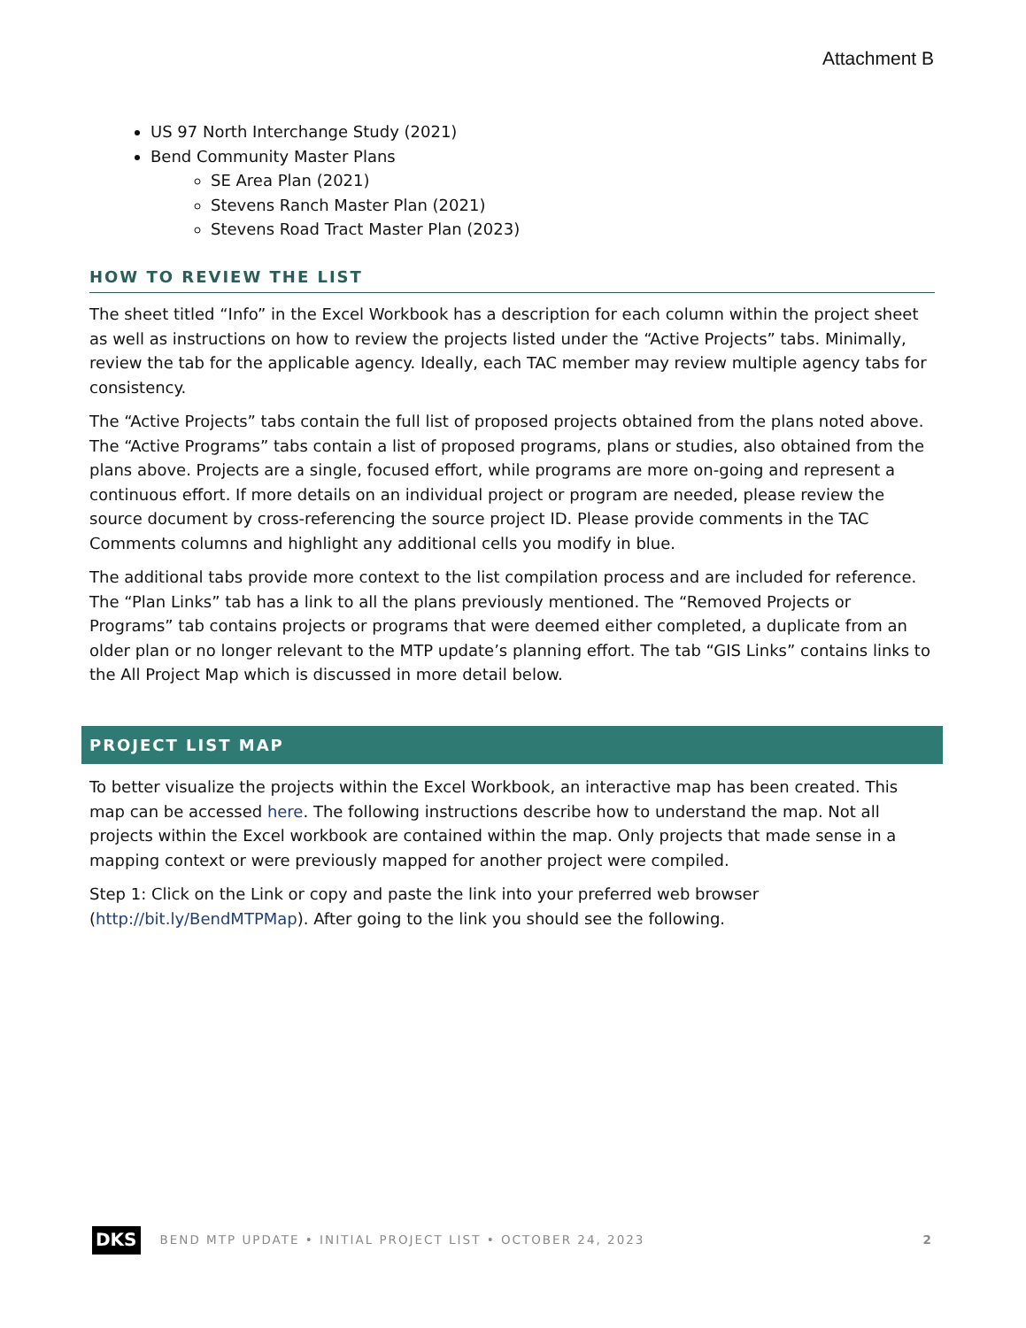Attachment B
US 97 North Interchange Study (2021)
Bend Community Master Plans
SE Area Plan (2021)
Stevens Ranch Master Plan (2021)
Stevens Road Tract Master Plan (2023)
HOW TO REVIEW THE LIST
The sheet titled “Info” in the Excel Workbook has a description for each column within the project sheet as well as instructions on how to review the projects listed under the “Active Projects” tabs. Minimally, review the tab for the applicable agency. Ideally, each TAC member may review multiple agency tabs for consistency.
The “Active Projects” tabs contain the full list of proposed projects obtained from the plans noted above. The “Active Programs” tabs contain a list of proposed programs, plans or studies, also obtained from the plans above. Projects are a single, focused effort, while programs are more on-going and represent a continuous effort. If more details on an individual project or program are needed, please review the source document by cross-referencing the source project ID. Please provide comments in the TAC Comments columns and highlight any additional cells you modify in blue.
The additional tabs provide more context to the list compilation process and are included for reference. The “Plan Links” tab has a link to all the plans previously mentioned. The “Removed Projects or Programs” tab contains projects or programs that were deemed either completed, a duplicate from an older plan or no longer relevant to the MTP update’s planning effort. The tab “GIS Links” contains links to the All Project Map which is discussed in more detail below.
PROJECT LIST MAP
To better visualize the projects within the Excel Workbook, an interactive map has been created. This map can be accessed here. The following instructions describe how to understand the map. Not all projects within the Excel workbook are contained within the map. Only projects that made sense in a mapping context or were previously mapped for another project were compiled.
Step 1: Click on the Link or copy and paste the link into your preferred web browser (http://bit.ly/BendMTPMap). After going to the link you should see the following.
DKS BEND MTP UPDATE • INITIAL PROJECT LIST • OCTOBER 24, 2023 2